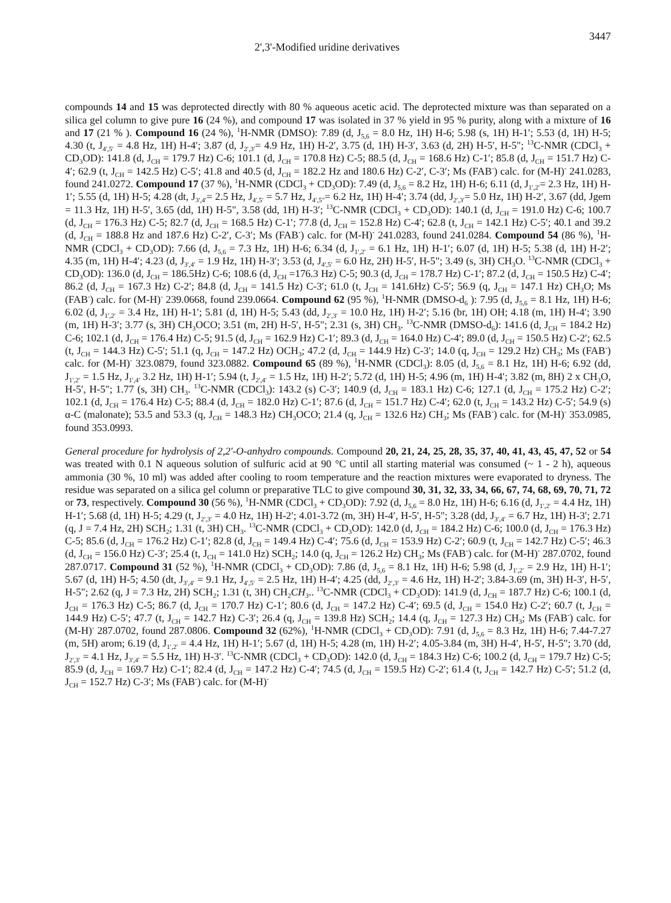2',3'-Modified uridine derivatives
3447
compounds 14 and 15 was deprotected directly with 80 % aqueous acetic acid. The deprotected mixture was than separated on a silica gel column to give pure 16 (24 %), and compound 17 was isolated in 37 % yield in 95 % purity, along with a mixture of 16 and 17 (21 % ). Compound 16 (24 %), <sup>1</sup>H-NMR (DMSO): 7.89 (d, J<sub>5,6</sub> = 8.0 Hz, 1H) H-6; 5.98 (s, 1H) H-1′; 5.53 (d, 1H) H-5; 4.30 (t, J<sub>4′,5′</sub> = 4.8 Hz, 1H) H-4′; 3.87 (d, J<sub>2′,3′</sub>= 4.9 Hz, 1H) H-2′, 3.75 (d, 1H) H-3′, 3.63 (d, 2H) H-5′, H-5"; <sup>13</sup>C-NMR (CDCl<sub>3</sub> + CD<sub>3</sub>OD): 141.8 (d, J<sub>CH</sub> = 179.7 Hz) C-6; 101.1 (d, J<sub>CH</sub> = 170.8 Hz) C-5; 88.5 (d, J<sub>CH</sub> = 168.6 Hz) C-1′; 85.8 (d, J<sub>CH</sub> = 151.7 Hz) C-4′; 62.9 (t, J<sub>CH</sub> = 142.5 Hz) C-5′; 41.8 and 40.5 (d, J<sub>CH</sub> = 182.2 Hz and 180.6 Hz) C-2′, C-3′; Ms (FAB<sup>-</sup>) calc. for (M-H)<sup>-</sup> 241.0283, found 241.0272. Compound 17 (37 %), <sup>1</sup>H-NMR (CDCl<sub>3</sub> + CD<sub>3</sub>OD): 7.49 (d, J<sub>5,6</sub> = 8.2 Hz, 1H) H-6; 6.11 (d, J<sub>1′,2′</sub>= 2.3 Hz, 1H) H-1′; 5.55 (d, 1H) H-5; 4.28 (dt, J<sub>3′,4′</sub>= 2.5 Hz, J<sub>4′,5′</sub> = 5.7 Hz, J<sub>4′,5"</sub>= 6.2 Hz, 1H) H-4′; 3.74 (dd, J<sub>2′,3′</sub>= 5.0 Hz, 1H) H-2′, 3.67 (dd, Jgem = 11.3 Hz, 1H) H-5′, 3.65 (dd, 1H) H-5", 3.58 (dd, 1H) H-3′; <sup>13</sup>C-NMR (CDCl<sub>3</sub> + CD<sub>3</sub>OD): 140.1 (d, J<sub>CH</sub> = 191.0 Hz) C-6; 100.7 (d, J<sub>CH</sub> = 176.3 Hz) C-5; 82.7 (d, J<sub>CH</sub> = 168.5 Hz) C-1′; 77.8 (d, J<sub>CH</sub> = 152.8 Hz) C-4′; 62.8 (t, J<sub>CH</sub> = 142.1 Hz) C-5′; 40.1 and 39.2 (d, J<sub>CH</sub> = 188.8 Hz and 187.6 Hz) C-2′, C-3′; Ms (FAB<sup>-</sup>) calc. for (M-H)<sup>-</sup> 241.0283, found 241.0284. Compound 54 (86 %), <sup>1</sup>H-NMR (CDCl<sub>3</sub> + CD<sub>3</sub>OD): 7.66 (d, J<sub>5,6</sub> = 7.3 Hz, 1H) H-6; 6.34 (d, J<sub>1′,2′</sub> = 6.1 Hz, 1H) H-1′; 6.07 (d, 1H) H-5; 5.38 (d, 1H) H-2′; 4.35 (m, 1H) H-4′; 4.23 (d, J<sub>3′,4′</sub> = 1.9 Hz, 1H) H-3′; 3.53 (d, J<sub>4′,5′</sub> = 6.0 Hz, 2H) H-5′, H-5"; 3.49 (s, 3H) CH<sub>3</sub>O. <sup>13</sup>C-NMR (CDCl<sub>3</sub> + CD<sub>3</sub>OD): 136.0 (d, J<sub>CH</sub> = 186.5Hz) C-6; 108.6 (d, J<sub>CH</sub> =176.3 Hz) C-5; 90.3 (d, J<sub>CH</sub> = 178.7 Hz) C-1′; 87.2 (d, J<sub>CH</sub> = 150.5 Hz) C-4′; 86.2 (d, J<sub>CH</sub> = 167.3 Hz) C-2′; 84.8 (d, J<sub>CH</sub> = 141.5 Hz) C-3′; 61.0 (t, J<sub>CH</sub> = 141.6Hz) C-5′; 56.9 (q, J<sub>CH</sub> = 147.1 Hz) CH<sub>3</sub>O; Ms (FAB<sup>-</sup>) calc. for (M-H)<sup>-</sup> 239.0668, found 239.0664. Compound 62 (95 %), <sup>1</sup>H-NMR (DMSO-d<sub>6</sub> ): 7.95 (d, J<sub>5,6</sub> = 8.1 Hz, 1H) H-6; 6.02 (d, J<sub>1′,2′</sub> = 3.4 Hz, 1H) H-1′; 5.81 (d, 1H) H-5; 5.43 (dd, J<sub>2′,3′</sub> = 10.0 Hz, 1H) H-2′; 5.16 (br, 1H) OH; 4.18 (m, 1H) H-4′; 3.90 (m, 1H) H-3′; 3.77 (s, 3H) CH<sub>3</sub>OCO; 3.51 (m, 2H) H-5′, H-5"; 2.31 (s, 3H) CH<sub>3</sub>. <sup>13</sup>C-NMR (DMSO-d<sub>6</sub>): 141.6 (d, J<sub>CH</sub> = 184.2 Hz) C-6; 102.1 (d, J<sub>CH</sub> = 176.4 Hz) C-5; 91.5 (d, J<sub>CH</sub> = 162.9 Hz) C-1′; 89.3 (d, J<sub>CH</sub> = 164.0 Hz) C-4′; 89.0 (d, J<sub>CH</sub> = 150.5 Hz) C-2′; 62.5 (t, J<sub>CH</sub> = 144.3 Hz) C-5′; 51.1 (q, J<sub>CH</sub> = 147.2 Hz) OCH<sub>3</sub>; 47.2 (d, J<sub>CH</sub> = 144.9 Hz) C-3′; 14.0 (q, J<sub>CH</sub> = 129.2 Hz) CH<sub>3</sub>; Ms (FAB<sup>-</sup>) calc. for (M-H)<sup>-</sup> 323.0879, found 323.0882. Compound 65 (89 %), <sup>1</sup>H-NMR (CDCl<sub>3</sub>): 8.05 (d, J<sub>5,6</sub> = 8.1 Hz, 1H) H-6; 6.92 (dd, J<sub>1′,2′</sub> = 1.5 Hz, J<sub>1′,4′</sub> 3.2 Hz, 1H) H-1′; 5.94 (t, J<sub>2′,4′</sub> = 1.5 Hz, 1H) H-2′; 5.72 (d, 1H) H-5; 4.96 (m, 1H) H-4′; 3.82 (m, 8H) 2 x CH<sub>3</sub>O, H-5′, H-5"; 1.77 (s, 3H) CH<sub>3</sub>. <sup>13</sup>C-NMR (CDCl<sub>3</sub>): 143.2 (s) C-3′; 140.9 (d, J<sub>CH</sub> = 183.1 Hz) C-6; 127.1 (d, J<sub>CH</sub> = 175.2 Hz) C-2′; 102.1 (d, J<sub>CH</sub> = 176.4 Hz) C-5; 88.4 (d, J<sub>CH</sub> = 182.0 Hz) C-1′; 87.6 (d, J<sub>CH</sub> = 151.7 Hz) C-4′; 62.0 (t, J<sub>CH</sub> = 143.2 Hz) C-5′; 54.9 (s) α-C (malonate); 53.5 and 53.3 (q, J<sub>CH</sub> = 148.3 Hz) CH<sub>3</sub>OCO; 21.4 (q, J<sub>CH</sub> = 132.6 Hz) CH<sub>3</sub>; Ms (FAB<sup>-</sup>) calc. for (M-H)<sup>-</sup> 353.0985, found 353.0993.
General procedure for hydrolysis of 2,2′-O-anhydro compounds. Compound 20, 21, 24, 25, 28, 35, 37, 40, 41, 43, 45, 47, 52 or 54 was treated with 0.1 N aqueous solution of sulfuric acid at 90 °C until all starting material was consumed (~ 1 - 2 h), aqueous ammonia (30 %, 10 ml) was added after cooling to room temperature and the reaction mixtures were evaporated to dryness. The residue was separated on a silica gel column or preparative TLC to give compound 30, 31, 32, 33, 34, 66, 67, 74, 68, 69, 70, 71, 72 or 73, respectively. Compound 30 (56 %), <sup>1</sup>H-NMR (CDCl<sub>3</sub> + CD<sub>3</sub>OD): 7.92 (d, J<sub>5,6</sub> = 8.0 Hz, 1H) H-6; 6.16 (d, J<sub>1′,2′</sub> = 4.4 Hz, 1H) H-1′; 5.68 (d, 1H) H-5; 4.29 (t, J<sub>2′,3′</sub> = 4.0 Hz, 1H) H-2′; 4.01-3.72 (m, 3H) H-4′, H-5′, H-5"; 3.28 (dd, J<sub>3′,4′</sub> = 6.7 Hz, 1H) H-3′; 2.71 (q, J = 7.4 Hz, 2H) SCH<sub>2</sub>; 1.31 (t, 3H) CH<sub>3</sub>. <sup>13</sup>C-NMR (CDCl<sub>3</sub> + CD<sub>3</sub>OD): 142.0 (d, J<sub>CH</sub> = 184.2 Hz) C-6; 100.0 (d, J<sub>CH</sub> = 176.3 Hz) C-5; 85.6 (d, J<sub>CH</sub> = 176.2 Hz) C-1′; 82.8 (d, J<sub>CH</sub> = 149.4 Hz) C-4′; 75.6 (d, J<sub>CH</sub> = 153.9 Hz) C-2′; 60.9 (t, J<sub>CH</sub> = 142.7 Hz) C-5′; 46.3 (d, J<sub>CH</sub> = 156.0 Hz) C-3′; 25.4 (t, J<sub>CH</sub> = 141.0 Hz) SCH<sub>2</sub>; 14.0 (q, J<sub>CH</sub> = 126.2 Hz) CH<sub>3</sub>; Ms (FAB<sup>-</sup>) calc. for (M-H)<sup>-</sup> 287.0702, found 287.0717. Compound 31 (52 %), <sup>1</sup>H-NMR (CDCl<sub>3</sub> + CD<sub>3</sub>OD): 7.86 (d, J<sub>5,6</sub> = 8.1 Hz, 1H) H-6; 5.98 (d, J<sub>1′,2′</sub> = 2.9 Hz, 1H) H-1′; 5.67 (d, 1H) H-5; 4.50 (dt, J<sub>3′,4′</sub> = 9.1 Hz, J<sub>4′,5′</sub> = 2.5 Hz, 1H) H-4′; 4.25 (dd, J<sub>2′,3′</sub> = 4.6 Hz, 1H) H-2′; 3.84-3.69 (m, 3H) H-3′, H-5′, H-5"; 2.62 (q, J = 7.3 Hz, 2H) SCH<sub>2</sub>; 1.31 (t, 3H) CH<sub>2</sub>CH<sub>3</sub>.. <sup>13</sup>C-NMR (CDCl<sub>3</sub> + CD<sub>3</sub>OD): 141.9 (d, J<sub>CH</sub> = 187.7 Hz) C-6; 100.1 (d, J<sub>CH</sub> = 176.3 Hz) C-5; 86.7 (d, J<sub>CH</sub> = 170.7 Hz) C-1′; 80.6 (d, J<sub>CH</sub> = 147.2 Hz) C-4′; 69.5 (d, J<sub>CH</sub> = 154.0 Hz) C-2′; 60.7 (t, J<sub>CH</sub> = 144.9 Hz) C-5′; 47.7 (t, J<sub>CH</sub> = 142.7 Hz) C-3′; 26.4 (q, J<sub>CH</sub> = 139.8 Hz) SCH<sub>2</sub>; 14.4 (q, J<sub>CH</sub> = 127.3 Hz) CH<sub>3</sub>; Ms (FAB<sup>-</sup>) calc. for (M-H)<sup>-</sup> 287.0702, found 287.0806. Compound 32 (62%), <sup>1</sup>H-NMR (CDCl<sub>3</sub> + CD<sub>3</sub>OD): 7.91 (d, J<sub>5,6</sub> = 8.3 Hz, 1H) H-6; 7.44-7.27 (m, 5H) arom; 6.19 (d, J<sub>1′,2′</sub> = 4.4 Hz, 1H) H-1′; 5.67 (d, 1H) H-5; 4.28 (m, 1H) H-2′; 4.05-3.84 (m, 3H) H-4′, H-5′, H-5"; 3.70 (dd, J<sub>2′,3′</sub> = 4.1 Hz, J<sub>3′,4′</sub> = 5.5 Hz, 1H) H-3′. <sup>13</sup>C-NMR (CDCl<sub>3</sub> + CD<sub>3</sub>OD): 142.0 (d, J<sub>CH</sub> = 184.3 Hz) C-6; 100.2 (d, J<sub>CH</sub> = 179.7 Hz) C-5; 85.9 (d, J<sub>CH</sub> = 169.7 Hz) C-1′; 82.4 (d, J<sub>CH</sub> = 147.2 Hz) C-4′; 74.5 (d, J<sub>CH</sub> = 159.5 Hz) C-2′; 61.4 (t, J<sub>CH</sub> = 142.7 Hz) C-5′; 51.2 (d, J<sub>CH</sub> = 152.7 Hz) C-3′; Ms (FAB<sup>-</sup>) calc. for (M-H)<sup>-</sup>